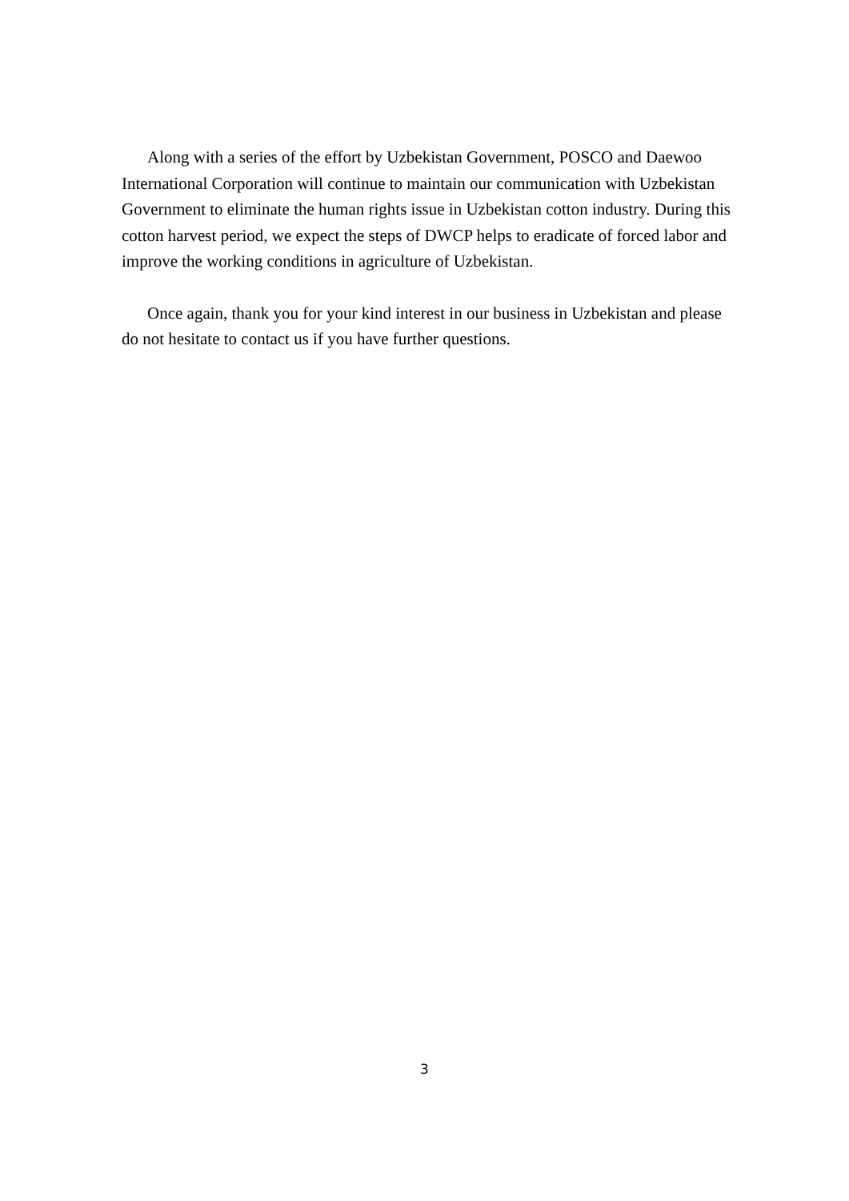Along with a series of the effort by Uzbekistan Government, POSCO and Daewoo International Corporation will continue to maintain our communication with Uzbekistan Government to eliminate the human rights issue in Uzbekistan cotton industry. During this cotton harvest period, we expect the steps of DWCP helps to eradicate of forced labor and improve the working conditions in agriculture of Uzbekistan.
Once again, thank you for your kind interest in our business in Uzbekistan and please do not hesitate to contact us if you have further questions.
3